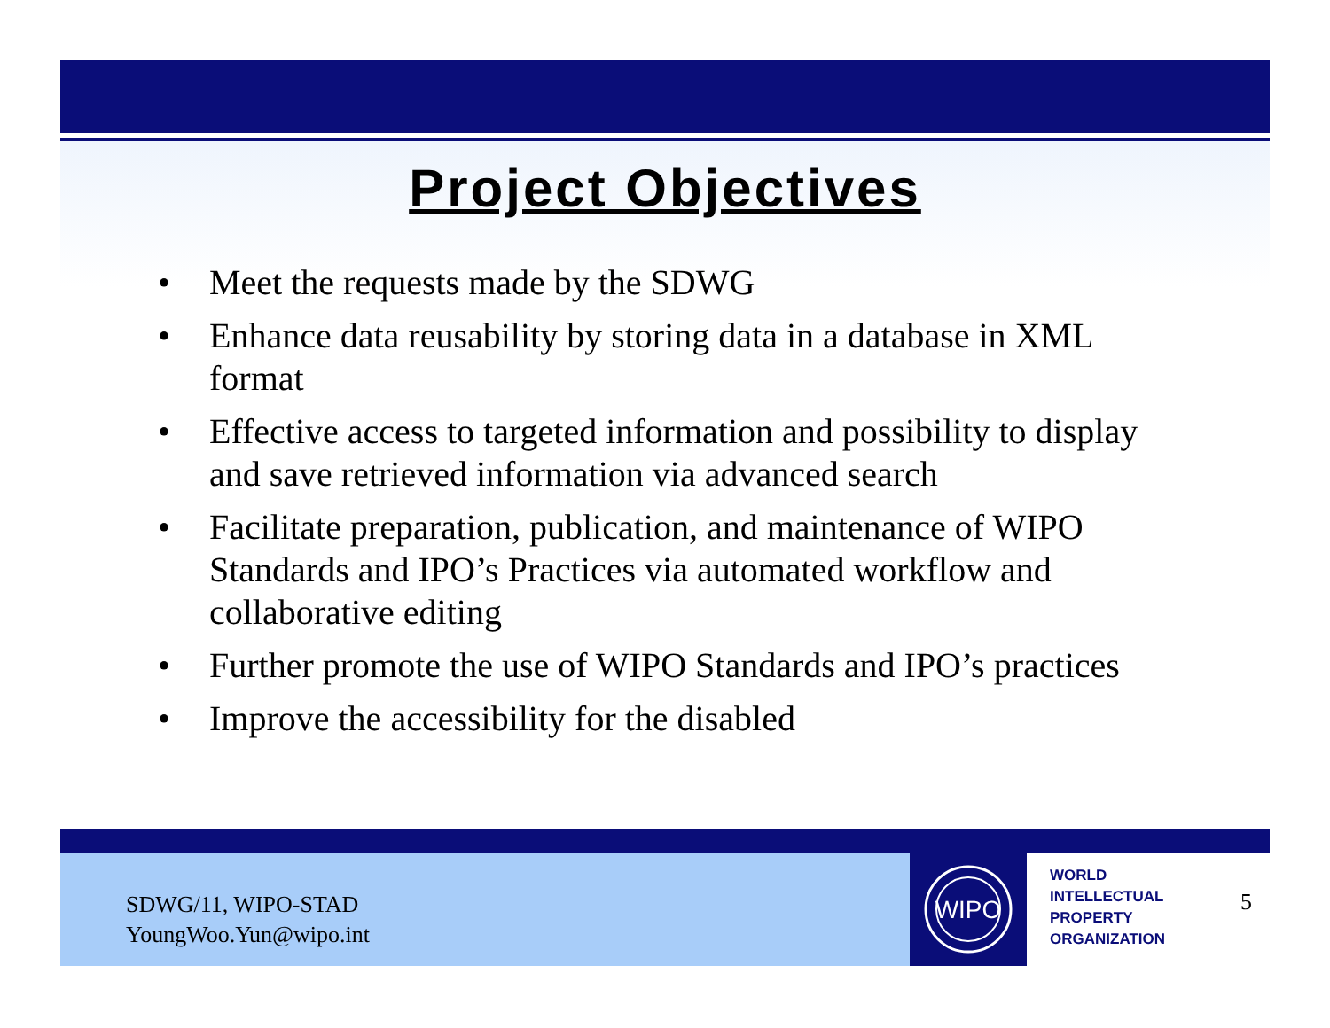Project Objectives
• Meet the requests made by the SDWG
• Enhance data reusability by storing data in a database in XML format
• Effective access to targeted information and possibility to display and save retrieved information via advanced search
• Facilitate preparation, publication, and maintenance of WIPO Standards and IPO’s Practices via automated workflow and collaborative editing
• Further promote the use of WIPO Standards and IPO’s practices
• Improve the accessibility for the disabled
SDWG/11, WIPO-STAD
YoungWoo.Yun@wipo.int
WIPO
WORLD
INTELLECTUAL
PROPERTY
ORGANIZATION
5